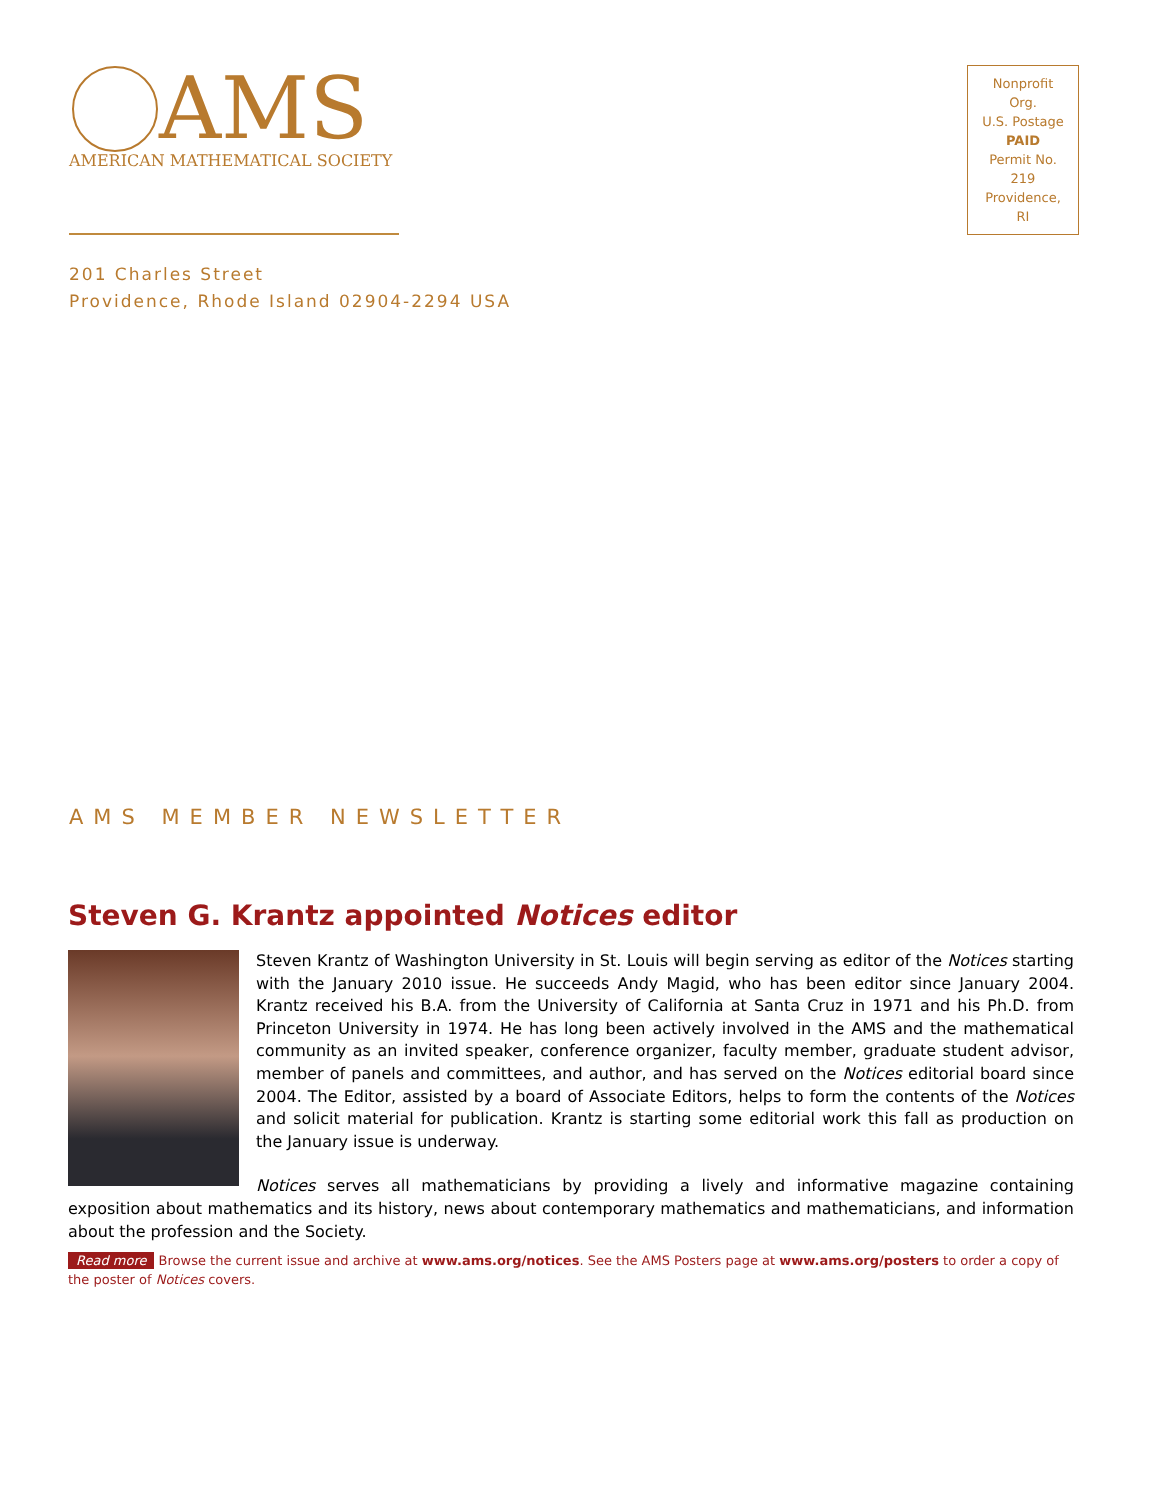AMS
AMERICAN MATHEMATICAL SOCIETY
Nonprofit Org.
U.S. Postage
PAID
Permit No. 219
Providence, RI
201 Charles Street
Providence, Rhode Island 02904-2294 USA
AMS MEMBER NEWSLETTER
Steven G. Krantz appointed Notices editor
Steven Krantz of Washington University in St. Louis will begin serving as editor of the Notices starting with the January 2010 issue. He succeeds Andy Magid, who has been editor since January 2004. Krantz received his B.A. from the University of California at Santa Cruz in 1971 and his Ph.D. from Princeton University in 1974. He has long been actively involved in the AMS and the mathematical community as an invited speaker, conference organizer, faculty member, graduate student advisor, member of panels and committees, and author, and has served on the Notices editorial board since 2004. The Editor, assisted by a board of Associate Editors, helps to form the contents of the Notices and solicit material for publication. Krantz is starting some editorial work this fall as production on the January issue is underway.
Notices serves all mathematicians by providing a lively and informative magazine containing exposition about mathematics and its history, news about contemporary mathematics and mathematicians, and information about the profession and the Society.
Read more Browse the current issue and archive at www.ams.org/notices. See the AMS Posters page at www.ams.org/posters to order a copy of the poster of Notices covers.